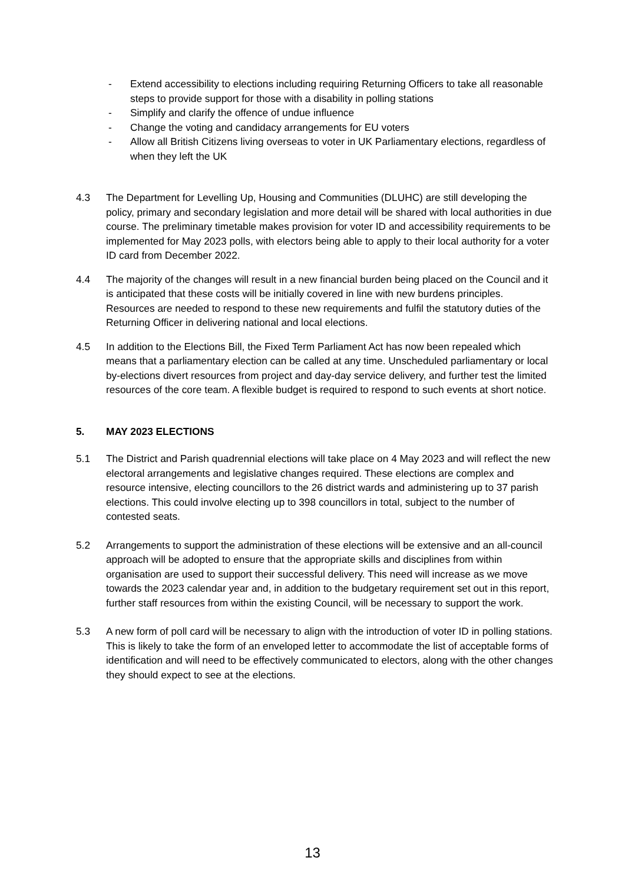- Extend accessibility to elections including requiring Returning Officers to take all reasonable steps to provide support for those with a disability in polling stations
- Simplify and clarify the offence of undue influence
- Change the voting and candidacy arrangements for EU voters
- Allow all British Citizens living overseas to voter in UK Parliamentary elections, regardless of when they left the UK
4.3 The Department for Levelling Up, Housing and Communities (DLUHC) are still developing the policy, primary and secondary legislation and more detail will be shared with local authorities in due course. The preliminary timetable makes provision for voter ID and accessibility requirements to be implemented for May 2023 polls, with electors being able to apply to their local authority for a voter ID card from December 2022.
4.4 The majority of the changes will result in a new financial burden being placed on the Council and it is anticipated that these costs will be initially covered in line with new burdens principles. Resources are needed to respond to these new requirements and fulfil the statutory duties of the Returning Officer in delivering national and local elections.
4.5 In addition to the Elections Bill, the Fixed Term Parliament Act has now been repealed which means that a parliamentary election can be called at any time. Unscheduled parliamentary or local by-elections divert resources from project and day-day service delivery, and further test the limited resources of the core team. A flexible budget is required to respond to such events at short notice.
5. MAY 2023 ELECTIONS
5.1 The District and Parish quadrennial elections will take place on 4 May 2023 and will reflect the new electoral arrangements and legislative changes required. These elections are complex and resource intensive, electing councillors to the 26 district wards and administering up to 37 parish elections. This could involve electing up to 398 councillors in total, subject to the number of contested seats.
5.2 Arrangements to support the administration of these elections will be extensive and an all-council approach will be adopted to ensure that the appropriate skills and disciplines from within organisation are used to support their successful delivery. This need will increase as we move towards the 2023 calendar year and, in addition to the budgetary requirement set out in this report, further staff resources from within the existing Council, will be necessary to support the work.
5.3 A new form of poll card will be necessary to align with the introduction of voter ID in polling stations. This is likely to take the form of an enveloped letter to accommodate the list of acceptable forms of identification and will need to be effectively communicated to electors, along with the other changes they should expect to see at the elections.
13